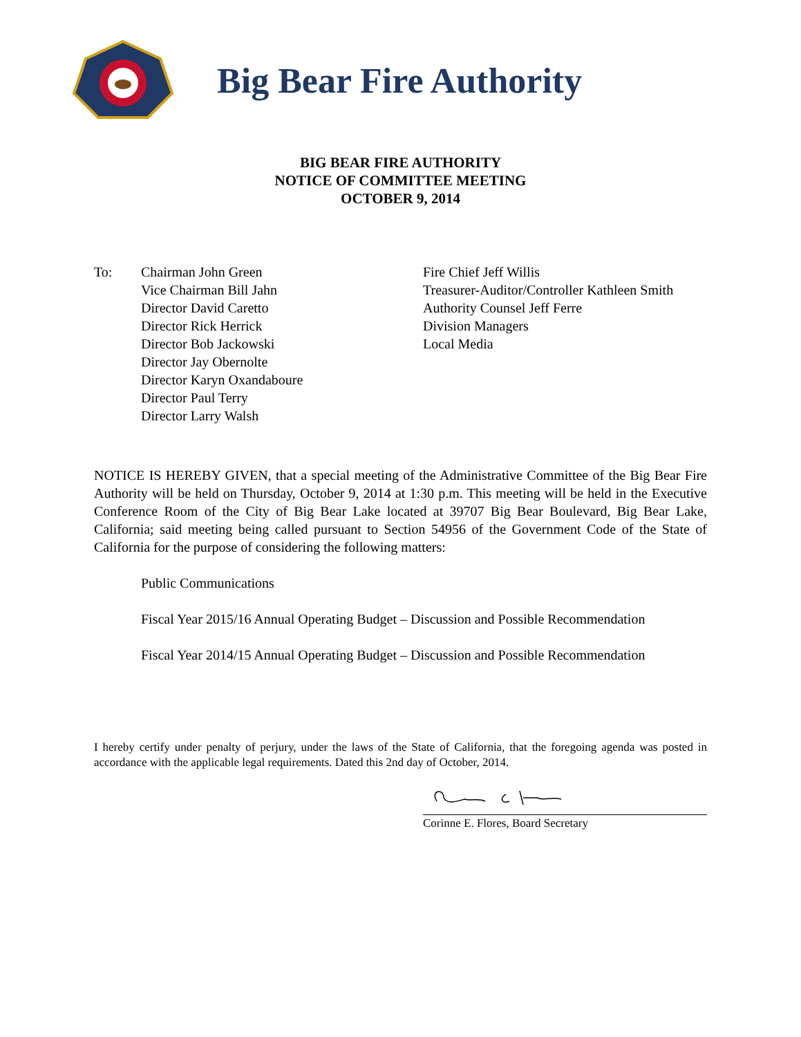Big Bear Fire Authority
BIG BEAR FIRE AUTHORITY
NOTICE OF COMMITTEE MEETING
OCTOBER 9, 2014
To: Chairman John Green
Vice Chairman Bill Jahn
Director David Caretto
Director Rick Herrick
Director Bob Jackowski
Director Jay Obernolte
Director Karyn Oxandaboure
Director Paul Terry
Director Larry Walsh
Fire Chief Jeff Willis
Treasurer-Auditor/Controller Kathleen Smith
Authority Counsel Jeff Ferre
Division Managers
Local Media
NOTICE IS HEREBY GIVEN, that a special meeting of the Administrative Committee of the Big Bear Fire Authority will be held on Thursday, October 9, 2014 at 1:30 p.m. This meeting will be held in the Executive Conference Room of the City of Big Bear Lake located at 39707 Big Bear Boulevard, Big Bear Lake, California; said meeting being called pursuant to Section 54956 of the Government Code of the State of California for the purpose of considering the following matters:
Public Communications
Fiscal Year 2015/16 Annual Operating Budget – Discussion and Possible Recommendation
Fiscal Year 2014/15 Annual Operating Budget – Discussion and Possible Recommendation
I hereby certify under penalty of perjury, under the laws of the State of California, that the foregoing agenda was posted in accordance with the applicable legal requirements. Dated this 2nd day of October, 2014.
Corinne E. Flores, Board Secretary